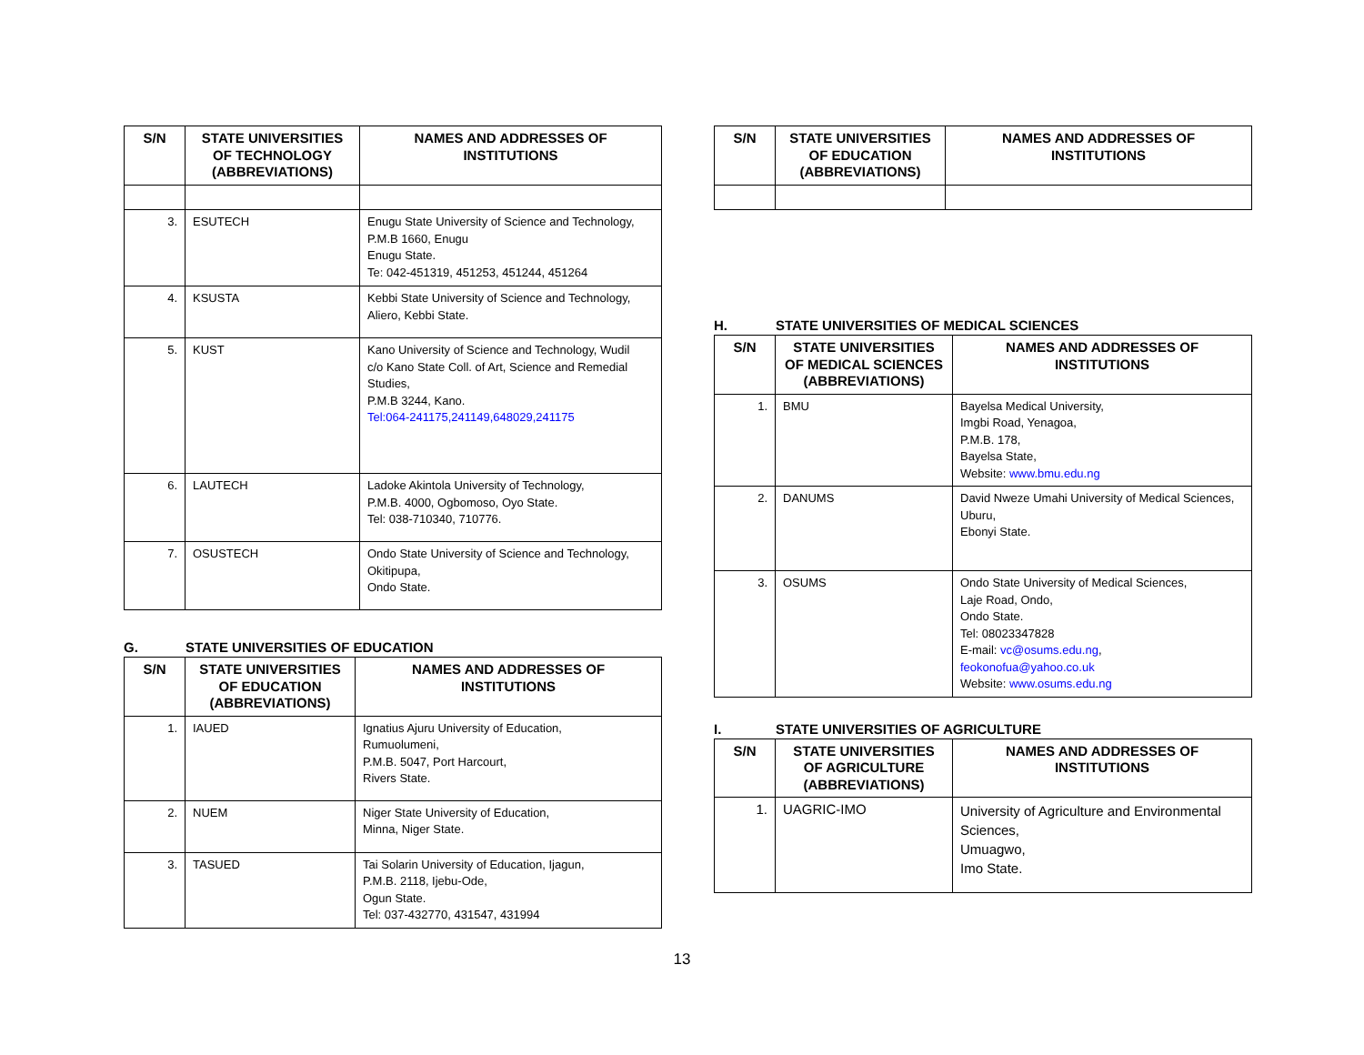| S/N | STATE UNIVERSITIES OF TECHNOLOGY (ABBREVIATIONS) | NAMES AND ADDRESSES OF INSTITUTIONS |
| --- | --- | --- |
| 3. | ESUTECH | Enugu State University of Science and Technology, P.M.B 1660, Enugu Enugu State. Te: 042-451319, 451253, 451244, 451264 |
| 4. | KSUSTA | Kebbi State University of Science and Technology, Aliero, Kebbi State. |
| 5. | KUST | Kano University of Science and Technology, Wudil c/o Kano State Coll. of Art, Science and Remedial Studies, P.M.B 3244, Kano. Tel:064-241175,241149,648029,241175 |
| 6. | LAUTECH | Ladoke Akintola University of Technology, P.M.B. 4000, Ogbomoso, Oyo State. Tel: 038-710340, 710776. |
| 7. | OSUSTECH | Ondo State University of Science and Technology, Okitipupa, Ondo State. |
G. STATE UNIVERSITIES OF EDUCATION
| S/N | STATE UNIVERSITIES OF EDUCATION (ABBREVIATIONS) | NAMES AND ADDRESSES OF INSTITUTIONS |
| --- | --- | --- |
| 1. | IAUED | Ignatius Ajuru University of Education, Rumuolumeni, P.M.B. 5047, Port Harcourt, Rivers State. |
| 2. | NUEM | Niger State University of Education, Minna, Niger State. |
| 3. | TASUED | Tai Solarin University of Education, Ijagun, P.M.B. 2118, Ijebu-Ode, Ogun State. Tel: 037-432770, 431547, 431994 |
| S/N | STATE UNIVERSITIES OF EDUCATION (ABBREVIATIONS) | NAMES AND ADDRESSES OF INSTITUTIONS |
| --- | --- | --- |
H. STATE UNIVERSITIES OF MEDICAL SCIENCES
| S/N | STATE UNIVERSITIES OF MEDICAL SCIENCES (ABBREVIATIONS) | NAMES AND ADDRESSES OF INSTITUTIONS |
| --- | --- | --- |
| 1. | BMU | Bayelsa Medical University, Imgbi Road, Yenagoa, P.M.B. 178, Bayelsa State, Website: www.bmu.edu.ng |
| 2. | DANUMS | David Nweze Umahi University of Medical Sciences, Uburu, Ebonyi State. |
| 3. | OSUMS | Ondo State University of Medical Sciences, Laje Road, Ondo, Ondo State. Tel: 08023347828 E-mail: vc@osums.edu.ng , feokonofua@yahoo.co.uk Website: www.osums.edu.ng |
I. STATE UNIVERSITIES OF AGRICULTURE
| S/N | STATE UNIVERSITIES OF AGRICULTURE (ABBREVIATIONS) | NAMES AND ADDRESSES OF INSTITUTIONS |
| --- | --- | --- |
| 1. | UAGRIC-IMO | University of Agriculture and Environmental Sciences, Umuagwo, Imo State. |
13